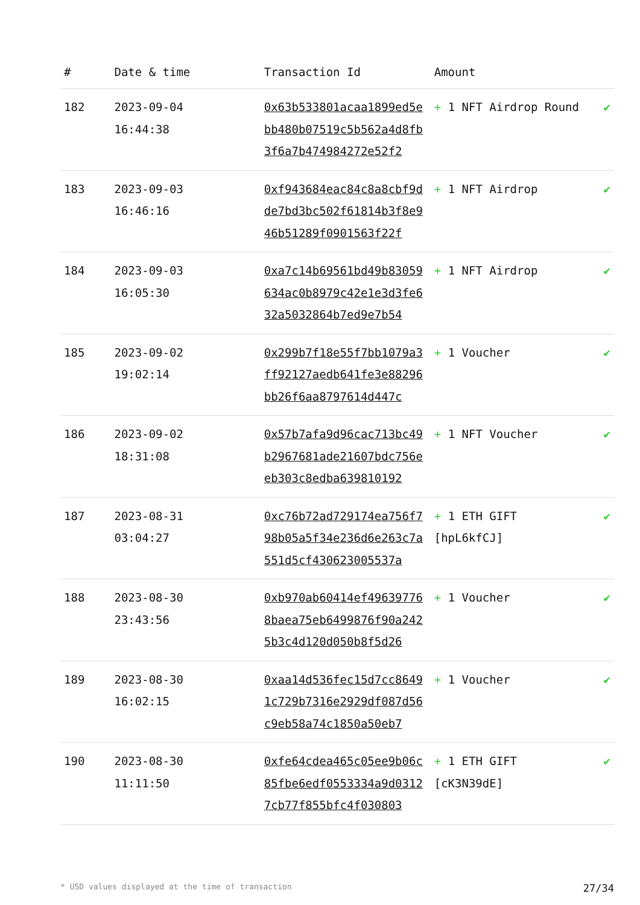| # | Date & time | Transaction Id | Amount | |
| --- | --- | --- | --- | --- |
| 182 | 2023-09-04 16:44:38 | 0x63b533801acaa1899ed5ebb480b07519c5b562a4d8fb3f6a7b474984272e52f2 | + 1 NFT Airdrop Round | ✔ |
| 183 | 2023-09-03 16:46:16 | 0xf943684eac84c8a8cbf9dde7bd3bc502f61814b3f8e946b51289f0901563f22f | + 1 NFT Airdrop | ✔ |
| 184 | 2023-09-03 16:05:30 | 0xa7c14b69561bd49b83059634ac0b8979c42e1e3d3fe632a5032864b7ed9e7b54 | + 1 NFT Airdrop | ✔ |
| 185 | 2023-09-02 19:02:14 | 0x299b7f18e55f7bb1079a3ff92127aedb641fe3e88296bb26f6aa8797614d447c | + 1 Voucher | ✔ |
| 186 | 2023-09-02 18:31:08 | 0x57b7afa9d96cac713bc49b2967681ade21607bdc756eeb303c8edba639810192 | + 1 NFT Voucher | ✔ |
| 187 | 2023-08-31 03:04:27 | 0xc76b72ad729174ea756f798b05a5f34e236d6e263c7a551d5cf430623005537a | + 1 ETH GIFT [hpL6kfCJ] | ✔ |
| 188 | 2023-08-30 23:43:56 | 0xb970ab60414ef496397768baea75eb6499876f90a2425b3c4d120d050b8f5d26 | + 1 Voucher | ✔ |
| 189 | 2023-08-30 16:02:15 | 0xaa14d536fec15d7cc86491c729b7316e2929df087d56c9eb58a74c1850a50eb7 | + 1 Voucher | ✔ |
| 190 | 2023-08-30 11:11:50 | 0xfe64cdea465c05ee9b06c85fbe6edf0553334a9d03127cb77f855bfc4f030803 | + 1 ETH GIFT [cK3N39dE] | ✔ |
* USD values displayed at the time of transaction 27/34